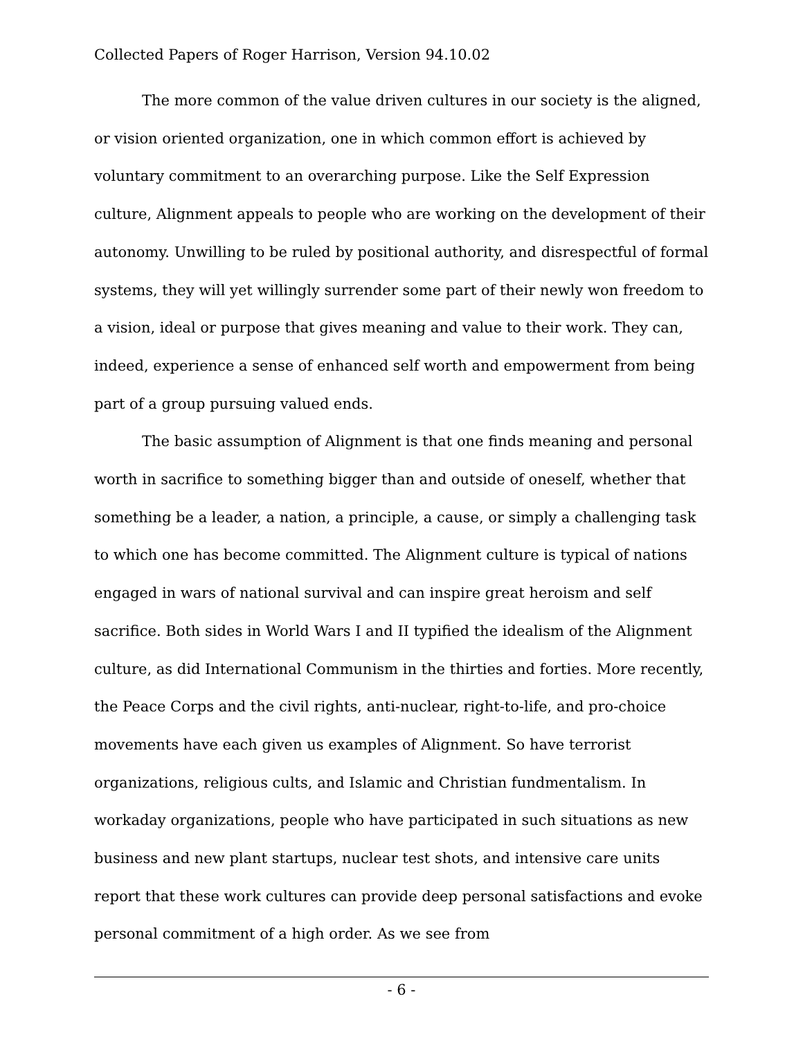Collected Papers of Roger Harrison, Version 94.10.02
The more common of the value driven cultures in our society is the aligned, or vision oriented organization, one in which common effort is achieved by voluntary commitment to an overarching purpose. Like the Self Expression culture, Alignment appeals to people who are working on the development of their autonomy. Unwilling to be ruled by positional authority, and disrespectful of formal systems, they will yet willingly surrender some part of their newly won freedom to a vision, ideal or purpose that gives meaning and value to their work. They can, indeed, experience a sense of enhanced self worth and empowerment from being part of a group pursuing valued ends.
The basic assumption of Alignment is that one finds meaning and personal worth in sacrifice to something bigger than and outside of oneself, whether that something be a leader, a nation, a principle, a cause, or simply a challenging task to which one has become committed. The Alignment culture is typical of nations engaged in wars of national survival and can inspire great heroism and self sacrifice. Both sides in World Wars I and II typified the idealism of the Alignment culture, as did International Communism in the thirties and forties. More recently, the Peace Corps and the civil rights, anti-nuclear, right-to-life, and pro-choice movements have each given us examples of Alignment. So have terrorist organizations, religious cults, and Islamic and Christian fundmentalism. In workaday organizations, people who have participated in such situations as new business and new plant startups, nuclear test shots, and intensive care units report that these work cultures can provide deep personal satisfactions and evoke personal commitment of a high order. As we see from
- 6 -